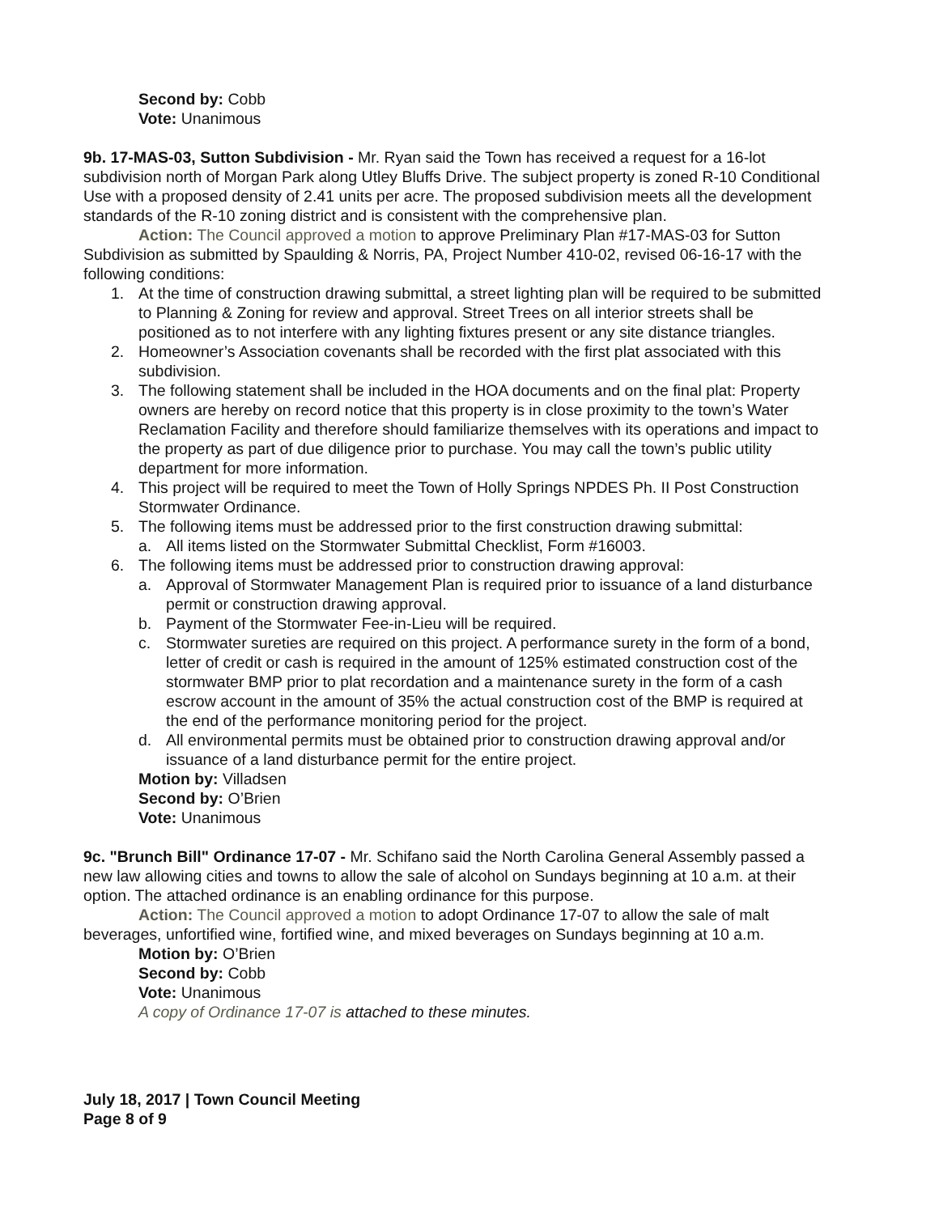Second by: Cobb
Vote: Unanimous
9b. 17-MAS-03, Sutton Subdivision - Mr. Ryan said the Town has received a request for a 16-lot subdivision north of Morgan Park along Utley Bluffs Drive. The subject property is zoned R-10 Conditional Use with a proposed density of 2.41 units per acre. The proposed subdivision meets all the development standards of the R-10 zoning district and is consistent with the comprehensive plan.
Action: The Council approved a motion to approve Preliminary Plan #17-MAS-03 for Sutton Subdivision as submitted by Spaulding & Norris, PA, Project Number 410-02, revised 06-16-17 with the following conditions:
1. At the time of construction drawing submittal, a street lighting plan will be required to be submitted to Planning & Zoning for review and approval. Street Trees on all interior streets shall be positioned as to not interfere with any lighting fixtures present or any site distance triangles.
2. Homeowner’s Association covenants shall be recorded with the first plat associated with this subdivision.
3. The following statement shall be included in the HOA documents and on the final plat: Property owners are hereby on record notice that this property is in close proximity to the town’s Water Reclamation Facility and therefore should familiarize themselves with its operations and impact to the property as part of due diligence prior to purchase. You may call the town’s public utility department for more information.
4. This project will be required to meet the Town of Holly Springs NPDES Ph. II Post Construction Stormwater Ordinance.
5. The following items must be addressed prior to the first construction drawing submittal:
a. All items listed on the Stormwater Submittal Checklist, Form #16003.
6. The following items must be addressed prior to construction drawing approval:
a. Approval of Stormwater Management Plan is required prior to issuance of a land disturbance permit or construction drawing approval.
b. Payment of the Stormwater Fee-in-Lieu will be required.
c. Stormwater sureties are required on this project. A performance surety in the form of a bond, letter of credit or cash is required in the amount of 125% estimated construction cost of the stormwater BMP prior to plat recordation and a maintenance surety in the form of a cash escrow account in the amount of 35% the actual construction cost of the BMP is required at the end of the performance monitoring period for the project.
d. All environmental permits must be obtained prior to construction drawing approval and/or issuance of a land disturbance permit for the entire project.
Motion by: Villadsen
Second by: O’Brien
Vote: Unanimous
9c. "Brunch Bill" Ordinance 17-07 - Mr. Schifano said the North Carolina General Assembly passed a new law allowing cities and towns to allow the sale of alcohol on Sundays beginning at 10 a.m. at their option. The attached ordinance is an enabling ordinance for this purpose.
Action: The Council approved a motion to adopt Ordinance 17-07 to allow the sale of malt beverages, unfortified wine, fortified wine, and mixed beverages on Sundays beginning at 10 a.m.
Motion by: O’Brien
Second by: Cobb
Vote: Unanimous
A copy of Ordinance 17-07 is attached to these minutes.
July 18, 2017 | Town Council Meeting
Page 8 of 9